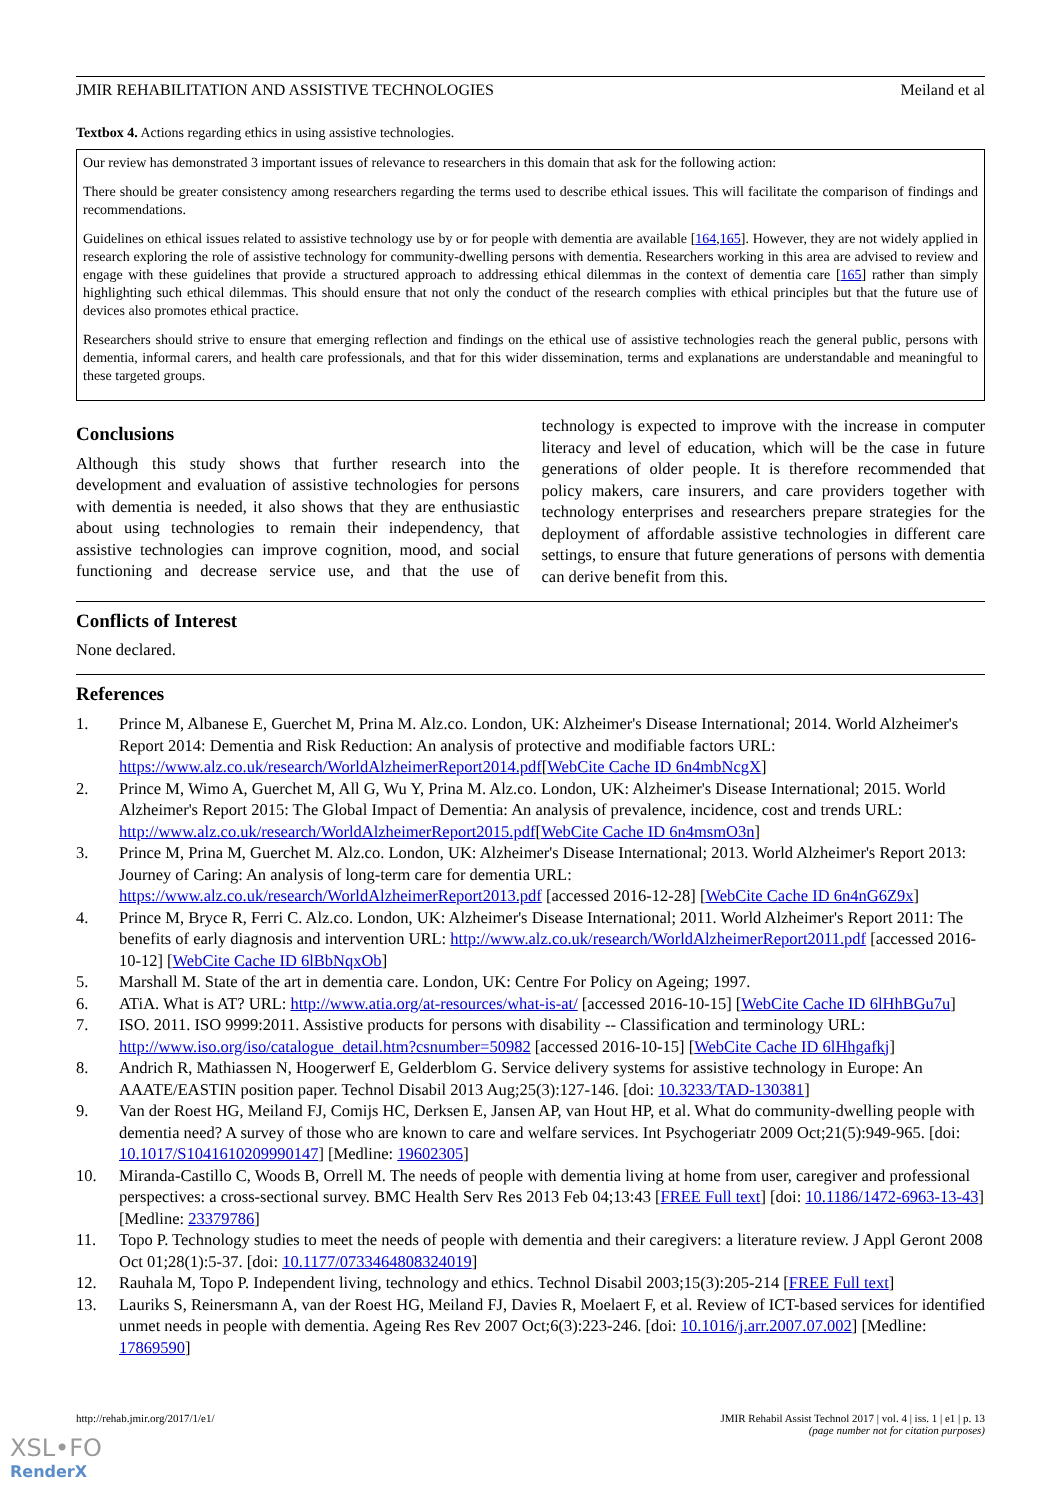JMIR REHABILITATION AND ASSISTIVE TECHNOLOGIES Meiland et al
Textbox 4. Actions regarding ethics in using assistive technologies.
Our review has demonstrated 3 important issues of relevance to researchers in this domain that ask for the following action:
There should be greater consistency among researchers regarding the terms used to describe ethical issues. This will facilitate the comparison of findings and recommendations.
Guidelines on ethical issues related to assistive technology use by or for people with dementia are available [164,165]. However, they are not widely applied in research exploring the role of assistive technology for community-dwelling persons with dementia. Researchers working in this area are advised to review and engage with these guidelines that provide a structured approach to addressing ethical dilemmas in the context of dementia care [165] rather than simply highlighting such ethical dilemmas. This should ensure that not only the conduct of the research complies with ethical principles but that the future use of devices also promotes ethical practice.
Researchers should strive to ensure that emerging reflection and findings on the ethical use of assistive technologies reach the general public, persons with dementia, informal carers, and health care professionals, and that for this wider dissemination, terms and explanations are understandable and meaningful to these targeted groups.
Conclusions
Although this study shows that further research into the development and evaluation of assistive technologies for persons with dementia is needed, it also shows that they are enthusiastic about using technologies to remain their independency, that assistive technologies can improve cognition, mood, and social functioning and decrease service use, and that the use of technology is expected to improve with the increase in computer literacy and level of education, which will be the case in future generations of older people. It is therefore recommended that policy makers, care insurers, and care providers together with technology enterprises and researchers prepare strategies for the deployment of affordable assistive technologies in different care settings, to ensure that future generations of persons with dementia can derive benefit from this.
Conflicts of Interest
None declared.
References
1. Prince M, Albanese E, Guerchet M, Prina M. Alz.co. London, UK: Alzheimer's Disease International; 2014. World Alzheimer's Report 2014: Dementia and Risk Reduction: An analysis of protective and modifiable factors URL: https://www.alz.co.uk/research/WorldAlzheimerReport2014.pdf[WebCite Cache ID 6n4mbNcgX]
2. Prince M, Wimo A, Guerchet M, All G, Wu Y, Prina M. Alz.co. London, UK: Alzheimer's Disease International; 2015. World Alzheimer's Report 2015: The Global Impact of Dementia: An analysis of prevalence, incidence, cost and trends URL: http://www.alz.co.uk/research/WorldAlzheimerReport2015.pdf[WebCite Cache ID 6n4msmO3n]
3. Prince M, Prina M, Guerchet M. Alz.co. London, UK: Alzheimer's Disease International; 2013. World Alzheimer's Report 2013: Journey of Caring: An analysis of long-term care for dementia URL: https://www.alz.co.uk/research/WorldAlzheimerReport2013.pdf [accessed 2016-12-28] [WebCite Cache ID 6n4nG6Z9x]
4. Prince M, Bryce R, Ferri C. Alz.co. London, UK: Alzheimer's Disease International; 2011. World Alzheimer's Report 2011: The benefits of early diagnosis and intervention URL: http://www.alz.co.uk/research/WorldAlzheimerReport2011.pdf [accessed 2016-10-12] [WebCite Cache ID 6lBbNqxOb]
5. Marshall M. State of the art in dementia care. London, UK: Centre For Policy on Ageing; 1997.
6. ATiA. What is AT? URL: http://www.atia.org/at-resources/what-is-at/ [accessed 2016-10-15] [WebCite Cache ID 6lHhBGu7u]
7. ISO. 2011. ISO 9999:2011. Assistive products for persons with disability -- Classification and terminology URL: http://www.iso.org/iso/catalogue_detail.htm?csnumber=50982 [accessed 2016-10-15] [WebCite Cache ID 6lHhgafkj]
8. Andrich R, Mathiassen N, Hoogerwerf E, Gelderblom G. Service delivery systems for assistive technology in Europe: An AAATE/EASTIN position paper. Technol Disabil 2013 Aug;25(3):127-146. [doi: 10.3233/TAD-130381]
9. Van der Roest HG, Meiland FJ, Comijs HC, Derksen E, Jansen AP, van Hout HP, et al. What do community-dwelling people with dementia need? A survey of those who are known to care and welfare services. Int Psychogeriatr 2009 Oct;21(5):949-965. [doi: 10.1017/S1041610209990147] [Medline: 19602305]
10. Miranda-Castillo C, Woods B, Orrell M. The needs of people with dementia living at home from user, caregiver and professional perspectives: a cross-sectional survey. BMC Health Serv Res 2013 Feb 04;13:43 [FREE Full text] [doi: 10.1186/1472-6963-13-43] [Medline: 23379786]
11. Topo P. Technology studies to meet the needs of people with dementia and their caregivers: a literature review. J Appl Geront 2008 Oct 01;28(1):5-37. [doi: 10.1177/0733464808324019]
12. Rauhala M, Topo P. Independent living, technology and ethics. Technol Disabil 2003;15(3):205-214 [FREE Full text]
13. Lauriks S, Reinersmann A, van der Roest HG, Meiland FJ, Davies R, Moelaert F, et al. Review of ICT-based services for identified unmet needs in people with dementia. Ageing Res Rev 2007 Oct;6(3):223-246. [doi: 10.1016/j.arr.2007.07.002] [Medline: 17869590]
http://rehab.jmir.org/2017/1/e1/ JMIR Rehabil Assist Technol 2017 | vol. 4 | iss. 1 | e1 | p. 13
(page number not for citation purposes)
XSL•FO
RenderX